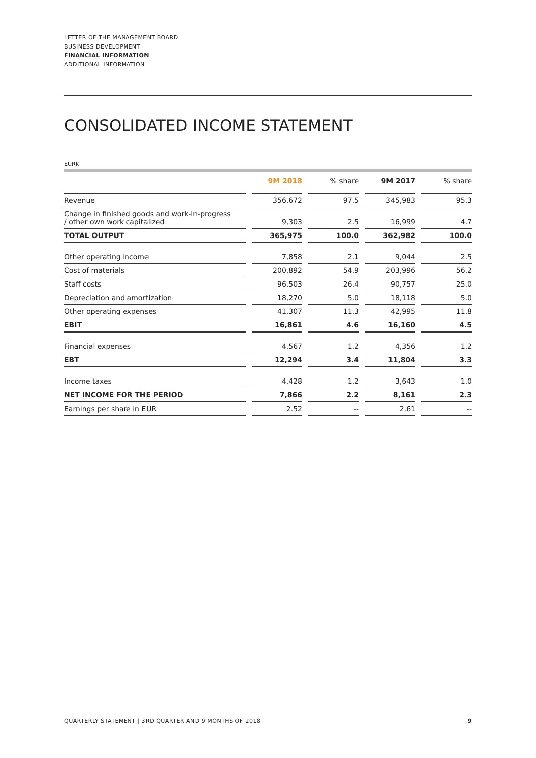LETTER OF THE MANAGEMENT BOARD
BUSINESS DEVELOPMENT
FINANCIAL INFORMATION
ADDITIONAL INFORMATION
CONSOLIDATED INCOME STATEMENT
EURK
| | | 9M 2018 | | % share | | 9M 2017 | | % share |
| --- | --- | --- | --- | --- | --- | --- | --- | --- |
| Revenue | | 356,672 | | 97.5 | | 345,983 | | 95.3 |
| Change in finished goods and work-in-progress / other own work capitalized | | 9,303 | | 2.5 | | 16,999 | | 4.7 |
| TOTAL OUTPUT | | 365,975 | | 100.0 | | 362,982 | | 100.0 |
| Other operating income | | 7,858 | | 2.1 | | 9,044 | | 2.5 |
| Cost of materials | | 200,892 | | 54.9 | | 203,996 | | 56.2 |
| Staff costs | | 96,503 | | 26.4 | | 90,757 | | 25.0 |
| Depreciation and amortization | | 18,270 | | 5.0 | | 18,118 | | 5.0 |
| Other operating expenses | | 41,307 | | 11.3 | | 42,995 | | 11.8 |
| EBIT | | 16,861 | | 4.6 | | 16,160 | | 4.5 |
| Financial expenses | | 4,567 | | 1.2 | | 4,356 | | 1.2 |
| EBT | | 12,294 | | 3.4 | | 11,804 | | 3.3 |
| Income taxes | | 4,428 | | 1.2 | | 3,643 | | 1.0 |
| NET INCOME FOR THE PERIOD | | 7,866 | | 2.2 | | 8,161 | | 2.3 |
| Earnings per share in EUR | | 2.52 | | -- | | 2.61 | | -- |
QUARTERLY STATEMENT | 3RD QUARTER AND 9 MONTHS OF 2018 9